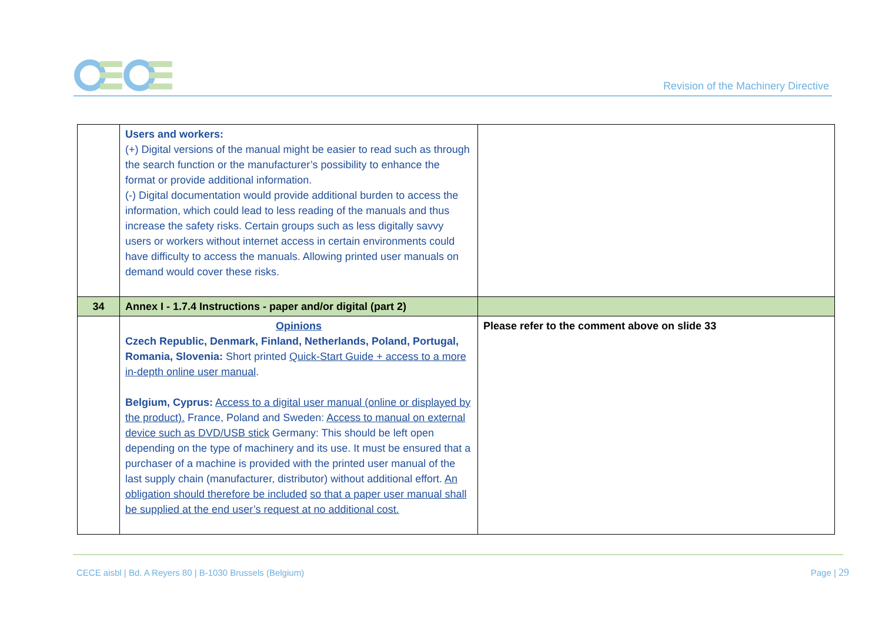Revision of the Machinery Directive
| | Users and workers: (+) Digital versions of the manual might be easier to read such as through the search function or the manufacturer’s possibility to enhance the format or provide additional information. (-) Digital documentation would provide additional burden to access the information, which could lead to less reading of the manuals and thus increase the safety risks. Certain groups such as less digitally savvy users or workers without internet access in certain environments could have difficulty to access the manuals. Allowing printed user manuals on demand would cover these risks. | |
| 34 | Annex I - 1.7.4 Instructions - paper and/or digital (part 2) | |
| | Opinions Czech Republic, Denmark, Finland, Netherlands, Poland, Portugal, Romania, Slovenia: Short printed Quick-Start Guide + access to a more in-depth online user manual . Belgium, Cyprus: Access to a digital user manual (online or displayed by the product). France, Poland and Sweden: Access to manual on external device such as DVD/USB stick Germany: This should be left open depending on the type of machinery and its use. It must be ensured that a purchaser of a machine is provided with the printed user manual of the last supply chain (manufacturer, distributor) without additional effort. An obligation should therefore be included so that a paper user manual shall be supplied at the end user’s request at no additional cost. | Please refer to the comment above on slide 33 |
CECE aisbl | Bd. A Reyers 80 | B-1030 Brussels (Belgium)
Page | 29